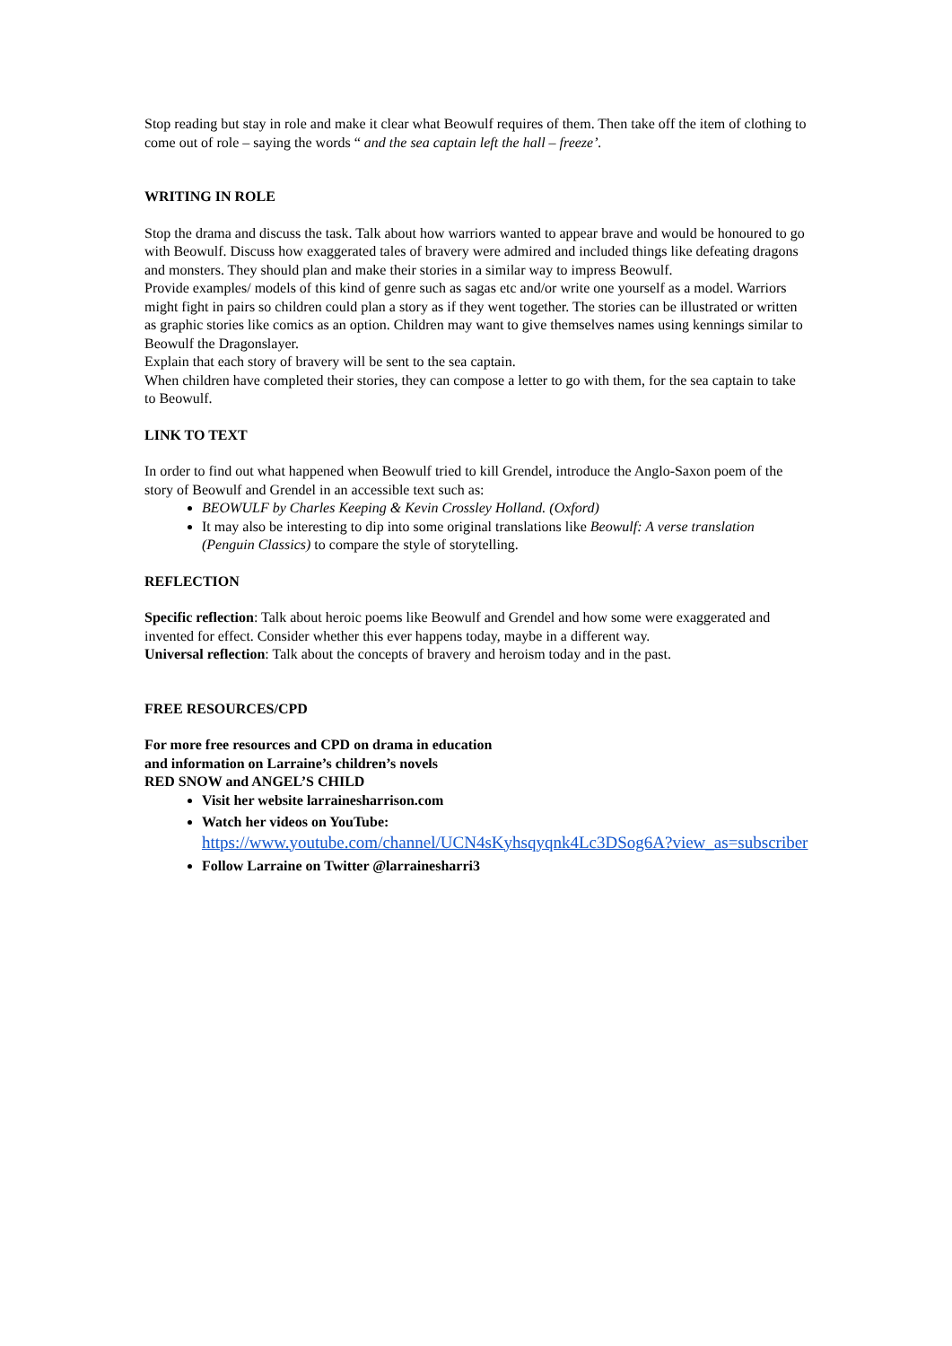Stop reading but stay in role and make it clear what Beowulf requires of them. Then take off the item of clothing to come out of role – saying the words “ and the sea captain left the hall – freeze’.
WRITING IN ROLE
Stop the drama and discuss the task. Talk about how warriors wanted to appear brave and would be honoured to go with Beowulf. Discuss how exaggerated tales of bravery were admired and included things like defeating dragons and monsters. They should plan and make their stories in a similar way to impress Beowulf.
Provide examples/ models of this kind of genre such as sagas etc and/or write one yourself as a model. Warriors might fight in pairs so children could plan a story as if they went together. The stories can be illustrated or written as graphic stories like comics as an option. Children may want to give themselves names using kennings similar to Beowulf the Dragonslayer.
Explain that each story of bravery will be sent to the sea captain.
When children have completed their stories, they can compose a letter to go with them, for the sea captain to take to Beowulf.
LINK TO TEXT
In order to find out what happened when Beowulf tried to kill Grendel, introduce the Anglo-Saxon poem of the story of Beowulf and Grendel in an accessible text such as:
BEOWULF by Charles Keeping & Kevin Crossley Holland. (Oxford)
It may also be interesting to dip into some original translations like Beowulf: A verse translation (Penguin Classics) to compare the style of storytelling.
REFLECTION
Specific reflection: Talk about heroic poems like Beowulf and Grendel and how some were exaggerated and invented for effect. Consider whether this ever happens today, maybe in a different way.
Universal reflection: Talk about the concepts of bravery and heroism today and in the past.
FREE RESOURCES/CPD
For more free resources and CPD on drama in education
and information on Larraine’s children’s novels
RED SNOW and ANGEL’S CHILD
Visit her website larrainesharrison.com
Watch her videos on YouTube:
https://www.youtube.com/channel/UCN4sKyhsqyqnk4Lc3DSog6A?view_as=subscriber
Follow Larraine on Twitter @larrainesharri3